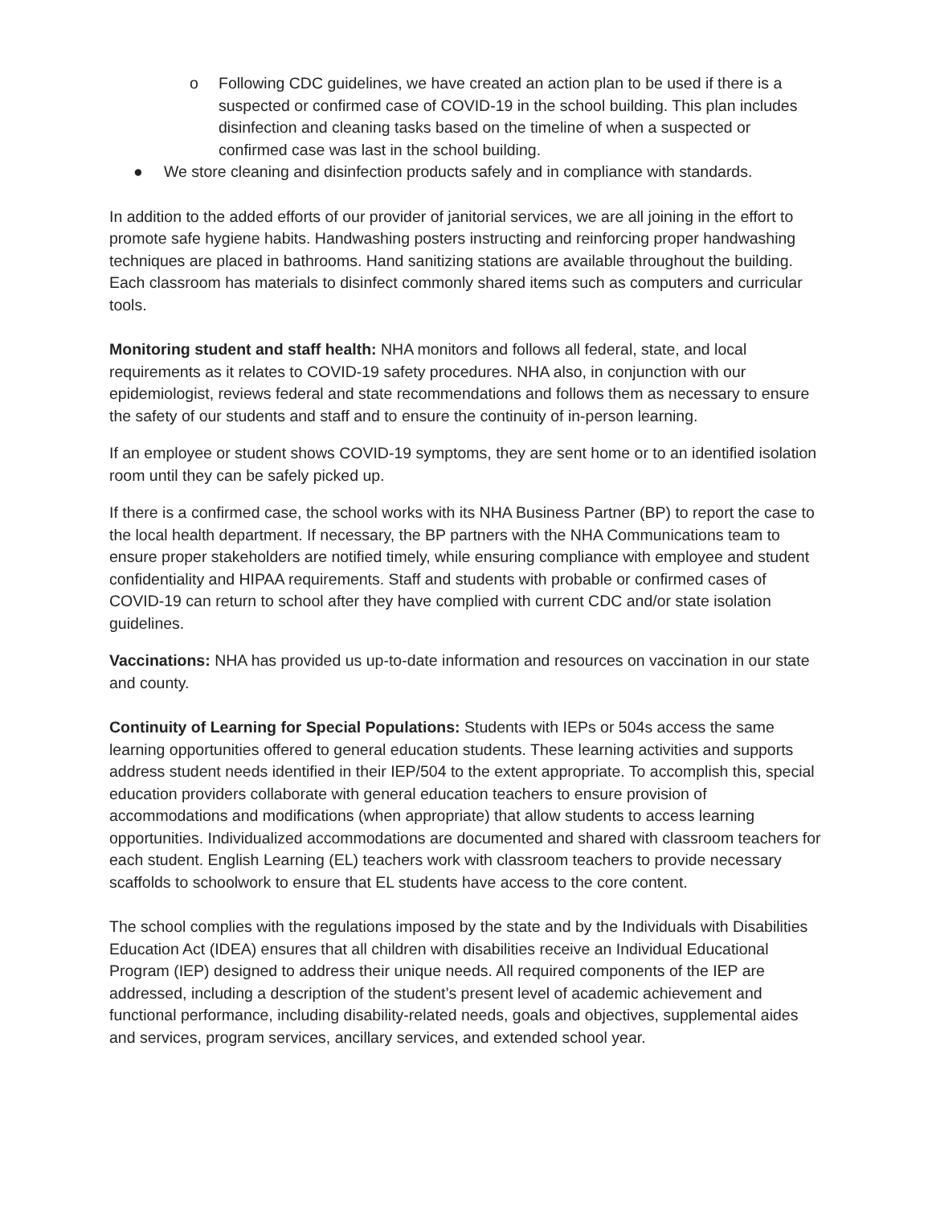o Following CDC guidelines, we have created an action plan to be used if there is a suspected or confirmed case of COVID-19 in the school building. This plan includes disinfection and cleaning tasks based on the timeline of when a suspected or confirmed case was last in the school building.
● We store cleaning and disinfection products safely and in compliance with standards.
In addition to the added efforts of our provider of janitorial services, we are all joining in the effort to promote safe hygiene habits. Handwashing posters instructing and reinforcing proper handwashing techniques are placed in bathrooms. Hand sanitizing stations are available throughout the building. Each classroom has materials to disinfect commonly shared items such as computers and curricular tools.
Monitoring student and staff health: NHA monitors and follows all federal, state, and local requirements as it relates to COVID-19 safety procedures. NHA also, in conjunction with our epidemiologist, reviews federal and state recommendations and follows them as necessary to ensure the safety of our students and staff and to ensure the continuity of in-person learning.
If an employee or student shows COVID-19 symptoms, they are sent home or to an identified isolation room until they can be safely picked up.
If there is a confirmed case, the school works with its NHA Business Partner (BP) to report the case to the local health department. If necessary, the BP partners with the NHA Communications team to ensure proper stakeholders are notified timely, while ensuring compliance with employee and student confidentiality and HIPAA requirements. Staff and students with probable or confirmed cases of COVID-19 can return to school after they have complied with current CDC and/or state isolation guidelines.
Vaccinations: NHA has provided us up-to-date information and resources on vaccination in our state and county.
Continuity of Learning for Special Populations: Students with IEPs or 504s access the same learning opportunities offered to general education students. These learning activities and supports address student needs identified in their IEP/504 to the extent appropriate. To accomplish this, special education providers collaborate with general education teachers to ensure provision of accommodations and modifications (when appropriate) that allow students to access learning opportunities. Individualized accommodations are documented and shared with classroom teachers for each student. English Learning (EL) teachers work with classroom teachers to provide necessary scaffolds to schoolwork to ensure that EL students have access to the core content.
The school complies with the regulations imposed by the state and by the Individuals with Disabilities Education Act (IDEA) ensures that all children with disabilities receive an Individual Educational Program (IEP) designed to address their unique needs. All required components of the IEP are addressed, including a description of the student’s present level of academic achievement and functional performance, including disability-related needs, goals and objectives, supplemental aides and services, program services, ancillary services, and extended school year.